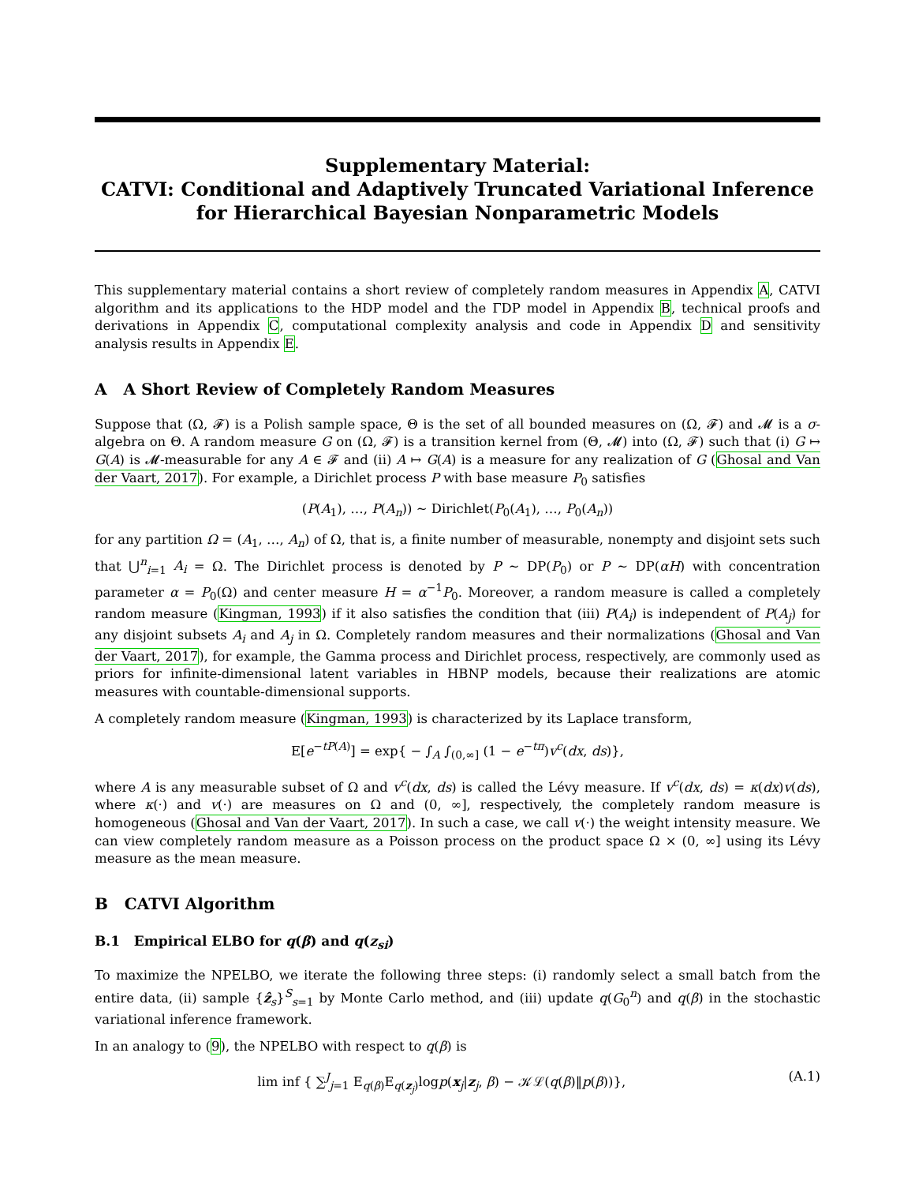Supplementary Material:
CATVI: Conditional and Adaptively Truncated Variational Inference for Hierarchical Bayesian Nonparametric Models
This supplementary material contains a short review of completely random measures in Appendix A, CATVI algorithm and its applications to the HDP model and the ΓDP model in Appendix B, technical proofs and derivations in Appendix C, computational complexity analysis and code in Appendix D and sensitivity analysis results in Appendix E.
A A Short Review of Completely Random Measures
Suppose that (Ω, 𝓕) is a Polish sample space, Θ is the set of all bounded measures on (Ω, 𝓕) and 𝓜 is a σ-algebra on Θ. A random measure G on (Ω, 𝓕) is a transition kernel from (Θ, 𝓜) into (Ω, 𝓕) such that (i) G ↦ G(A) is 𝓜-measurable for any A ∈ 𝓕 and (ii) A ↦ G(A) is a measure for any realization of G (Ghosal and Van der Vaart, 2017). For example, a Dirichlet process P with base measure P<sub>0</sub> satisfies
(P(A<sub>1</sub>), …, P(A<sub>n</sub>)) ∼ Dirichlet(P<sub>0</sub>(A<sub>1</sub>), …, P<sub>0</sub>(A<sub>n</sub>))
for any partition Ω = (A<sub>1</sub>, …, A<sub>n</sub>) of Ω, that is, a finite number of measurable, nonempty and disjoint sets such that ⋃<sup>n</sup><sub>i=1</sub> A<sub>i</sub> = Ω. The Dirichlet process is denoted by P ∼ DP(P<sub>0</sub>) or P ∼ DP(αH) with concentration parameter α = P<sub>0</sub>(Ω) and center measure H = α<sup>−1</sup>P<sub>0</sub>. Moreover, a random measure is called a completely random measure (Kingman, 1993) if it also satisfies the condition that (iii) P(A<sub>i</sub>) is independent of P(A<sub>j</sub>) for any disjoint subsets A<sub>i</sub> and A<sub>j</sub> in Ω. Completely random measures and their normalizations (Ghosal and Van der Vaart, 2017), for example, the Gamma process and Dirichlet process, respectively, are commonly used as priors for infinite-dimensional latent variables in HBNP models, because their realizations are atomic measures with countable-dimensional supports.
A completely random measure (Kingman, 1993) is characterized by its Laplace transform,
E[e<sup>−tP(A)</sup>] = exp{ − ∫<sub>A</sub> ∫<sub>(0,∞]</sub> (1 − e<sup>−tπ</sup>)v<sup>c</sup>(dx, ds)},
where A is any measurable subset of Ω and v<sup>c</sup>(dx, ds) is called the Lévy measure. If v<sup>c</sup>(dx, ds) = κ(dx)v(ds), where κ(·) and v(·) are measures on Ω and (0, ∞], respectively, the completely random measure is homogeneous (Ghosal and Van der Vaart, 2017). In such a case, we call v(·) the weight intensity measure. We can view completely random measure as a Poisson process on the product space Ω × (0, ∞] using its Lévy measure as the mean measure.
B CATVI Algorithm
B.1 Empirical ELBO for q(β) and q(z<sub>si</sub>)
To maximize the NPELBO, we iterate the following three steps: (i) randomly select a small batch from the entire data, (ii) sample {ẑ<sub>s</sub>}<sup>S</sup><sub>s=1</sub> by Monte Carlo method, and (iii) update q(G<sub>0</sub><sup>n</sup>) and q(β) in the stochastic variational inference framework.
In an analogy to (9), the NPELBO with respect to q(β) is
lim inf { ∑<sup>J</sup><sub>j=1</sub> E<sub>q(β)</sub>E<sub>q(z<sub>j</sub>)</sub>logp(x<sub>j</sub>|z<sub>j</sub>, β) − 𝒦ℒ(q(β)‖p(β))}, (A.1)